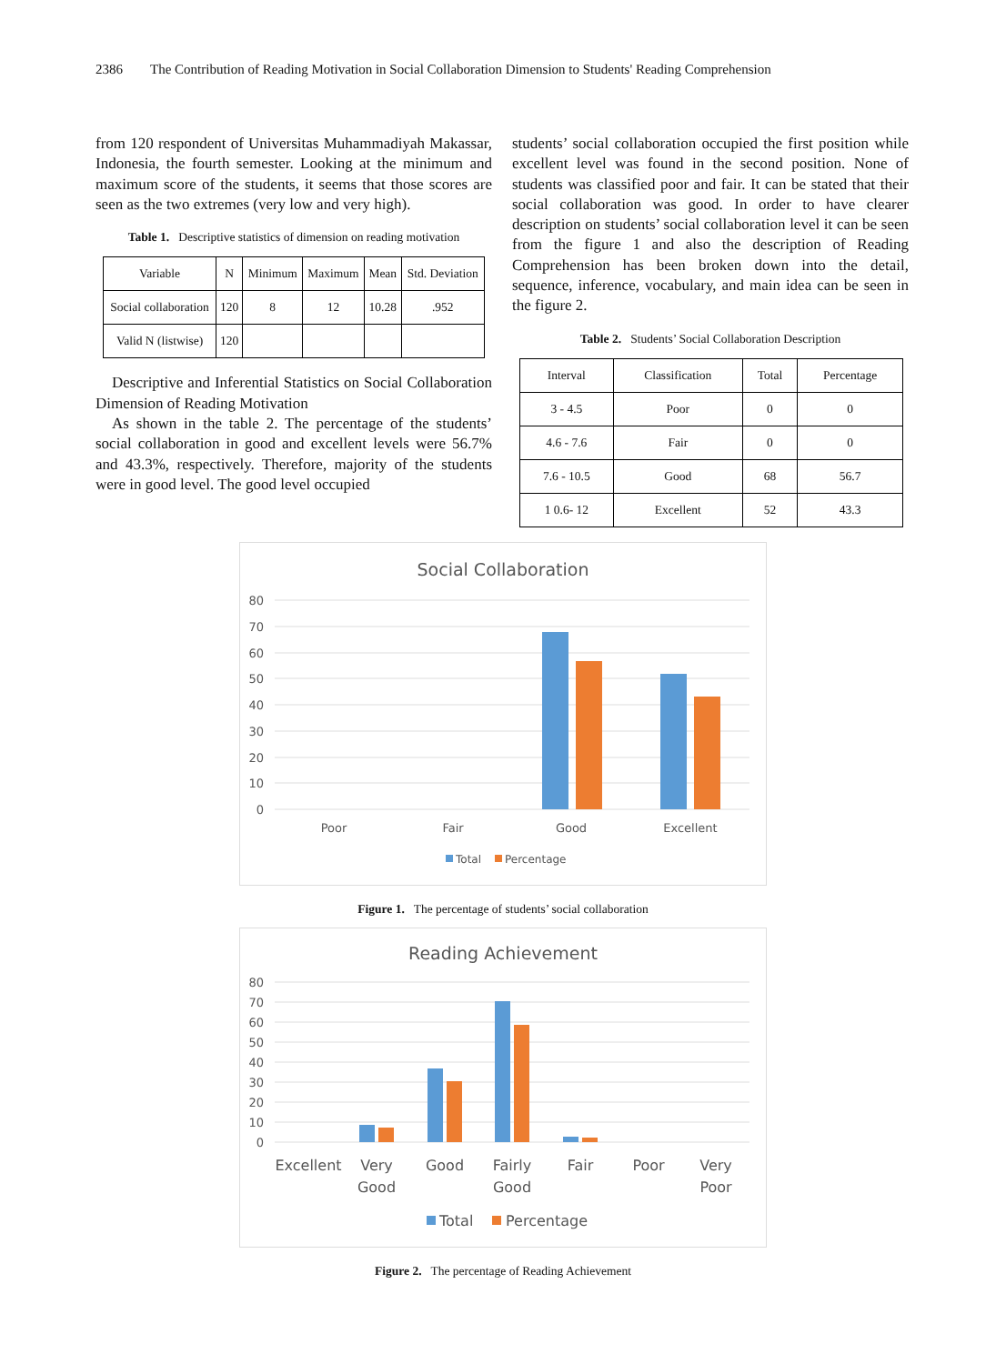2386 The Contribution of Reading Motivation in Social Collaboration Dimension to Students' Reading Comprehension
from 120 respondent of Universitas Muhammadiyah Makassar, Indonesia, the fourth semester. Looking at the minimum and maximum score of the students, it seems that those scores are seen as the two extremes (very low and very high).
Table 1. Descriptive statistics of dimension on reading motivation
| Variable | N | Minimum | Maximum | Mean | Std. Deviation |
| --- | --- | --- | --- | --- | --- |
| Social collaboration | 120 | 8 | 12 | 10.28 | .952 |
| Valid N (listwise) | 120 | | | | |
Descriptive and Inferential Statistics on Social Collaboration Dimension of Reading Motivation
As shown in the table 2. The percentage of the students’ social collaboration in good and excellent levels were 56.7% and 43.3%, respectively. Therefore, majority of the students were in good level. The good level occupied
students’ social collaboration occupied the first position while excellent level was found in the second position. None of students was classified poor and fair. It can be stated that their social collaboration was good. In order to have clearer description on students’ social collaboration level it can be seen from the figure 1 and also the description of Reading Comprehension has been broken down into the detail, sequence, inference, vocabulary, and main idea can be seen in the figure 2.
Table 2. Students’ Social Collaboration Description
| Interval | Classification | Total | Percentage |
| --- | --- | --- | --- |
| 3 - 4.5 | Poor | 0 | 0 |
| 4.6 - 7.6 | Fair | 0 | 0 |
| 7.6 - 10.5 | Good | 68 | 56.7 |
| 1 0.6- 12 | Excellent | 52 | 43.3 |
Social Collaboration
80
70
60
50
40
30
20
10
0
Poor
Fair
Good
Excellent
Total
Percentage
Figure 1. The percentage of students’ social collaboration
Reading Achievement
80
70
60
50
40
30
20
10
0
Excellent
Very
Good
Good
Fairly
Good
Fair
Poor
Very
Poor
Total
Percentage
Figure 2. The percentage of Reading Achievement